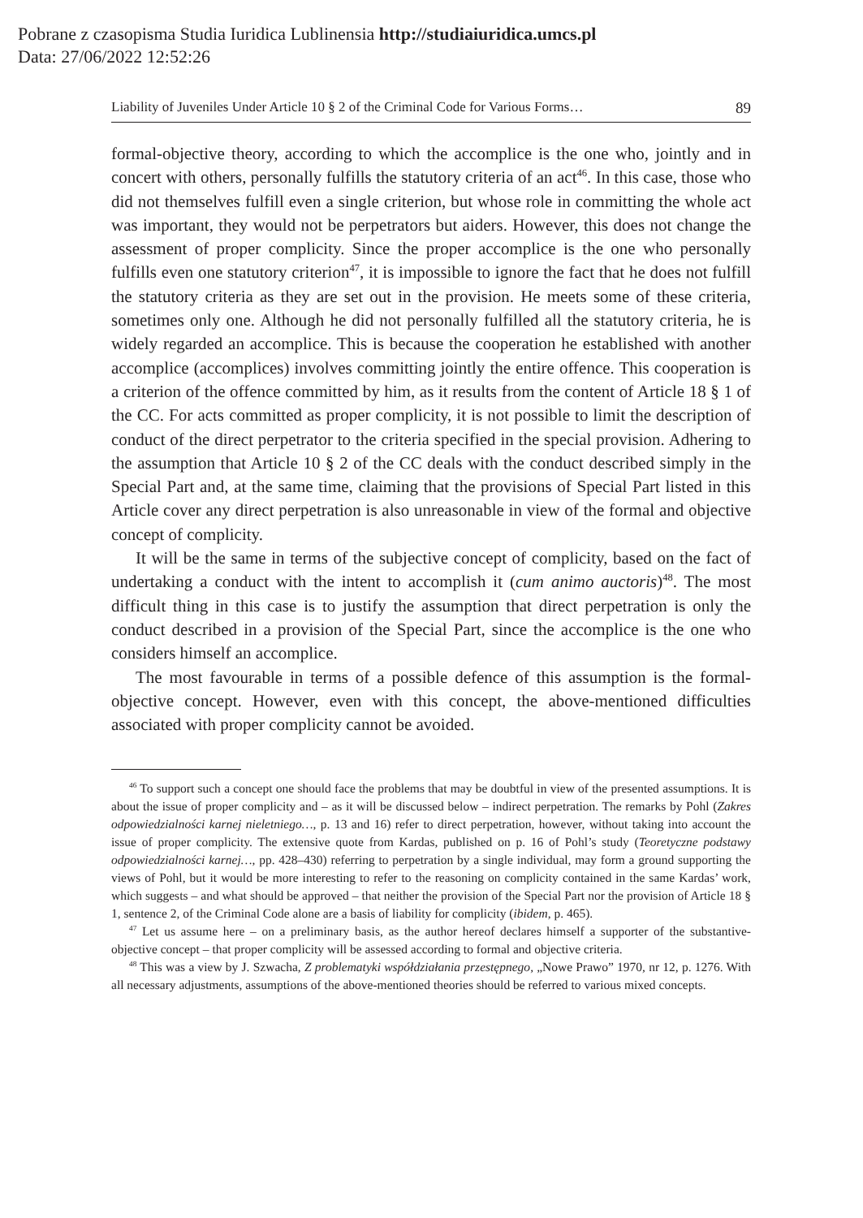Pobrane z czasopisma Studia Iuridica Lublinensia http://studiaiuridica.umcs.pl
Data: 27/06/2022 12:52:26
Liability of Juveniles Under Article 10 § 2 of the Criminal Code for Various Forms… 89
formal-objective theory, according to which the accomplice is the one who, jointly and in concert with others, personally fulfills the statutory criteria of an act<sup>46</sup>. In this case, those who did not themselves fulfill even a single criterion, but whose role in committing the whole act was important, they would not be perpetrators but aiders. However, this does not change the assessment of proper complicity. Since the proper accomplice is the one who personally fulfills even one statutory criterion<sup>47</sup>, it is impossible to ignore the fact that he does not fulfill the statutory criteria as they are set out in the provision. He meets some of these criteria, sometimes only one. Although he did not personally fulfilled all the statutory criteria, he is widely regarded an accomplice. This is because the cooperation he established with another accomplice (accomplices) involves committing jointly the entire offence. This cooperation is a criterion of the offence committed by him, as it results from the content of Article 18 § 1 of the CC. For acts committed as proper complicity, it is not possible to limit the description of conduct of the direct perpetrator to the criteria specified in the special provision. Adhering to the assumption that Article 10 § 2 of the CC deals with the conduct described simply in the Special Part and, at the same time, claiming that the provisions of Special Part listed in this Article cover any direct perpetration is also unreasonable in view of the formal and objective concept of complicity.
It will be the same in terms of the subjective concept of complicity, based on the fact of undertaking a conduct with the intent to accomplish it (cum animo auctoris)<sup>48</sup>. The most difficult thing in this case is to justify the assumption that direct perpetration is only the conduct described in a provision of the Special Part, since the accomplice is the one who considers himself an accomplice.
The most favourable in terms of a possible defence of this assumption is the formal-objective concept. However, even with this concept, the above-mentioned difficulties associated with proper complicity cannot be avoided.
<sup>46</sup> To support such a concept one should face the problems that may be doubtful in view of the presented assumptions. It is about the issue of proper complicity and – as it will be discussed below – indirect perpetration. The remarks by Pohl (Zakres odpowiedzialności karnej nieletniego…, p. 13 and 16) refer to direct perpetration, however, without taking into account the issue of proper complicity. The extensive quote from Kardas, published on p. 16 of Pohl’s study (Teoretyczne podstawy odpowiedzialności karnej…, pp. 428–430) referring to perpetration by a single individual, may form a ground supporting the views of Pohl, but it would be more interesting to refer to the reasoning on complicity contained in the same Kardas’ work, which suggests – and what should be approved – that neither the provision of the Special Part nor the provision of Article 18 § 1, sentence 2, of the Criminal Code alone are a basis of liability for complicity (ibidem, p. 465).
<sup>47</sup> Let us assume here – on a preliminary basis, as the author hereof declares himself a supporter of the substantive-objective concept – that proper complicity will be assessed according to formal and objective criteria.
<sup>48</sup> This was a view by J. Szwacha, Z problematyki współdziałania przestępnego, „Nowe Prawo” 1970, nr 12, p. 1276. With all necessary adjustments, assumptions of the above-mentioned theories should be referred to various mixed concepts.